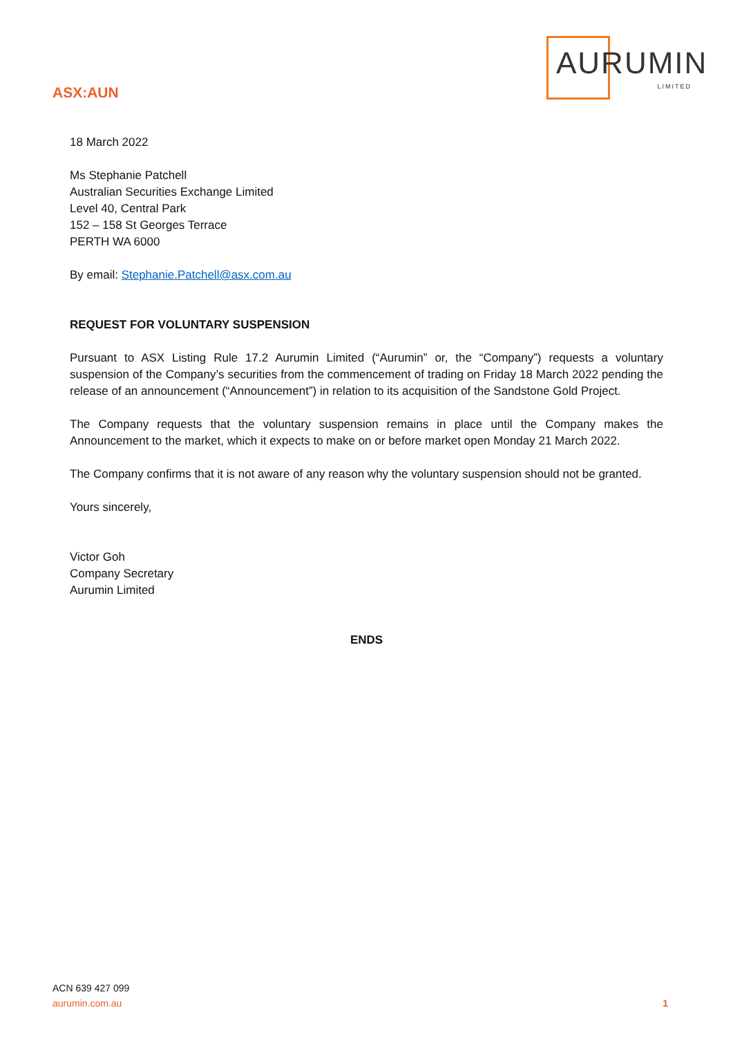ASX:AUN
AURUMIN
LIMITED
18 March 2022
Ms Stephanie Patchell
Australian Securities Exchange Limited
Level 40, Central Park
152 – 158 St Georges Terrace
PERTH WA 6000
By email: Stephanie.Patchell@asx.com.au
REQUEST FOR VOLUNTARY SUSPENSION
Pursuant to ASX Listing Rule 17.2 Aurumin Limited (“Aurumin” or, the “Company”) requests a voluntary suspension of the Company’s securities from the commencement of trading on Friday 18 March 2022 pending the release of an announcement (“Announcement”) in relation to its acquisition of the Sandstone Gold Project.
The Company requests that the voluntary suspension remains in place until the Company makes the Announcement to the market, which it expects to make on or before market open Monday 21 March 2022.
The Company confirms that it is not aware of any reason why the voluntary suspension should not be granted.
Yours sincerely,
Victor Goh
Company Secretary
Aurumin Limited
ENDS
ACN 639 427 099
aurumin.com.au 1